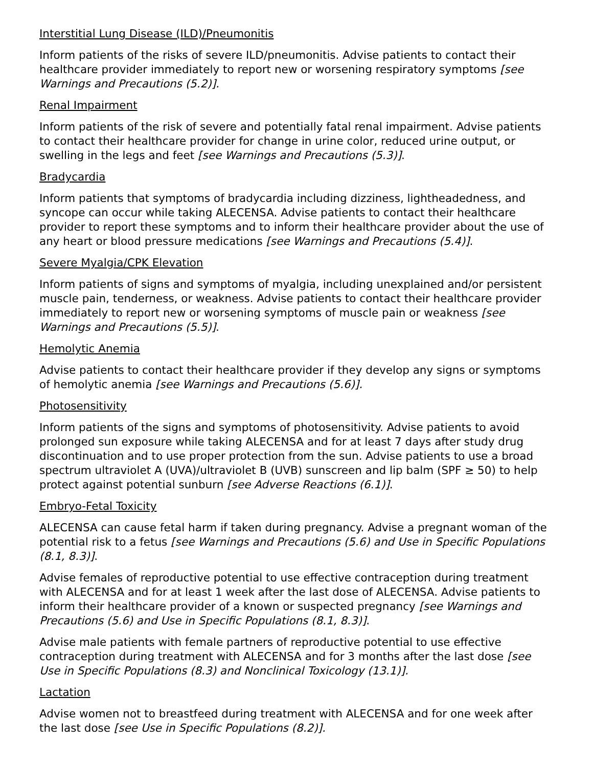Interstitial Lung Disease (ILD)/Pneumonitis
Inform patients of the risks of severe ILD/pneumonitis. Advise patients to contact their healthcare provider immediately to report new or worsening respiratory symptoms [see Warnings and Precautions (5.2)].
Renal Impairment
Inform patients of the risk of severe and potentially fatal renal impairment. Advise patients to contact their healthcare provider for change in urine color, reduced urine output, or swelling in the legs and feet [see Warnings and Precautions (5.3)].
Bradycardia
Inform patients that symptoms of bradycardia including dizziness, lightheadedness, and syncope can occur while taking ALECENSA. Advise patients to contact their healthcare provider to report these symptoms and to inform their healthcare provider about the use of any heart or blood pressure medications [see Warnings and Precautions (5.4)].
Severe Myalgia/CPK Elevation
Inform patients of signs and symptoms of myalgia, including unexplained and/or persistent muscle pain, tenderness, or weakness. Advise patients to contact their healthcare provider immediately to report new or worsening symptoms of muscle pain or weakness [see Warnings and Precautions (5.5)].
Hemolytic Anemia
Advise patients to contact their healthcare provider if they develop any signs or symptoms of hemolytic anemia [see Warnings and Precautions (5.6)].
Photosensitivity
Inform patients of the signs and symptoms of photosensitivity. Advise patients to avoid prolonged sun exposure while taking ALECENSA and for at least 7 days after study drug discontinuation and to use proper protection from the sun. Advise patients to use a broad spectrum ultraviolet A (UVA)/ultraviolet B (UVB) sunscreen and lip balm (SPF ≥ 50) to help protect against potential sunburn [see Adverse Reactions (6.1)].
Embryo-Fetal Toxicity
ALECENSA can cause fetal harm if taken during pregnancy. Advise a pregnant woman of the potential risk to a fetus [see Warnings and Precautions (5.6) and Use in Specific Populations (8.1, 8.3)].
Advise females of reproductive potential to use effective contraception during treatment with ALECENSA and for at least 1 week after the last dose of ALECENSA. Advise patients to inform their healthcare provider of a known or suspected pregnancy [see Warnings and Precautions (5.6) and Use in Specific Populations (8.1, 8.3)].
Advise male patients with female partners of reproductive potential to use effective contraception during treatment with ALECENSA and for 3 months after the last dose [see Use in Specific Populations (8.3) and Nonclinical Toxicology (13.1)].
Lactation
Advise women not to breastfeed during treatment with ALECENSA and for one week after the last dose [see Use in Specific Populations (8.2)].